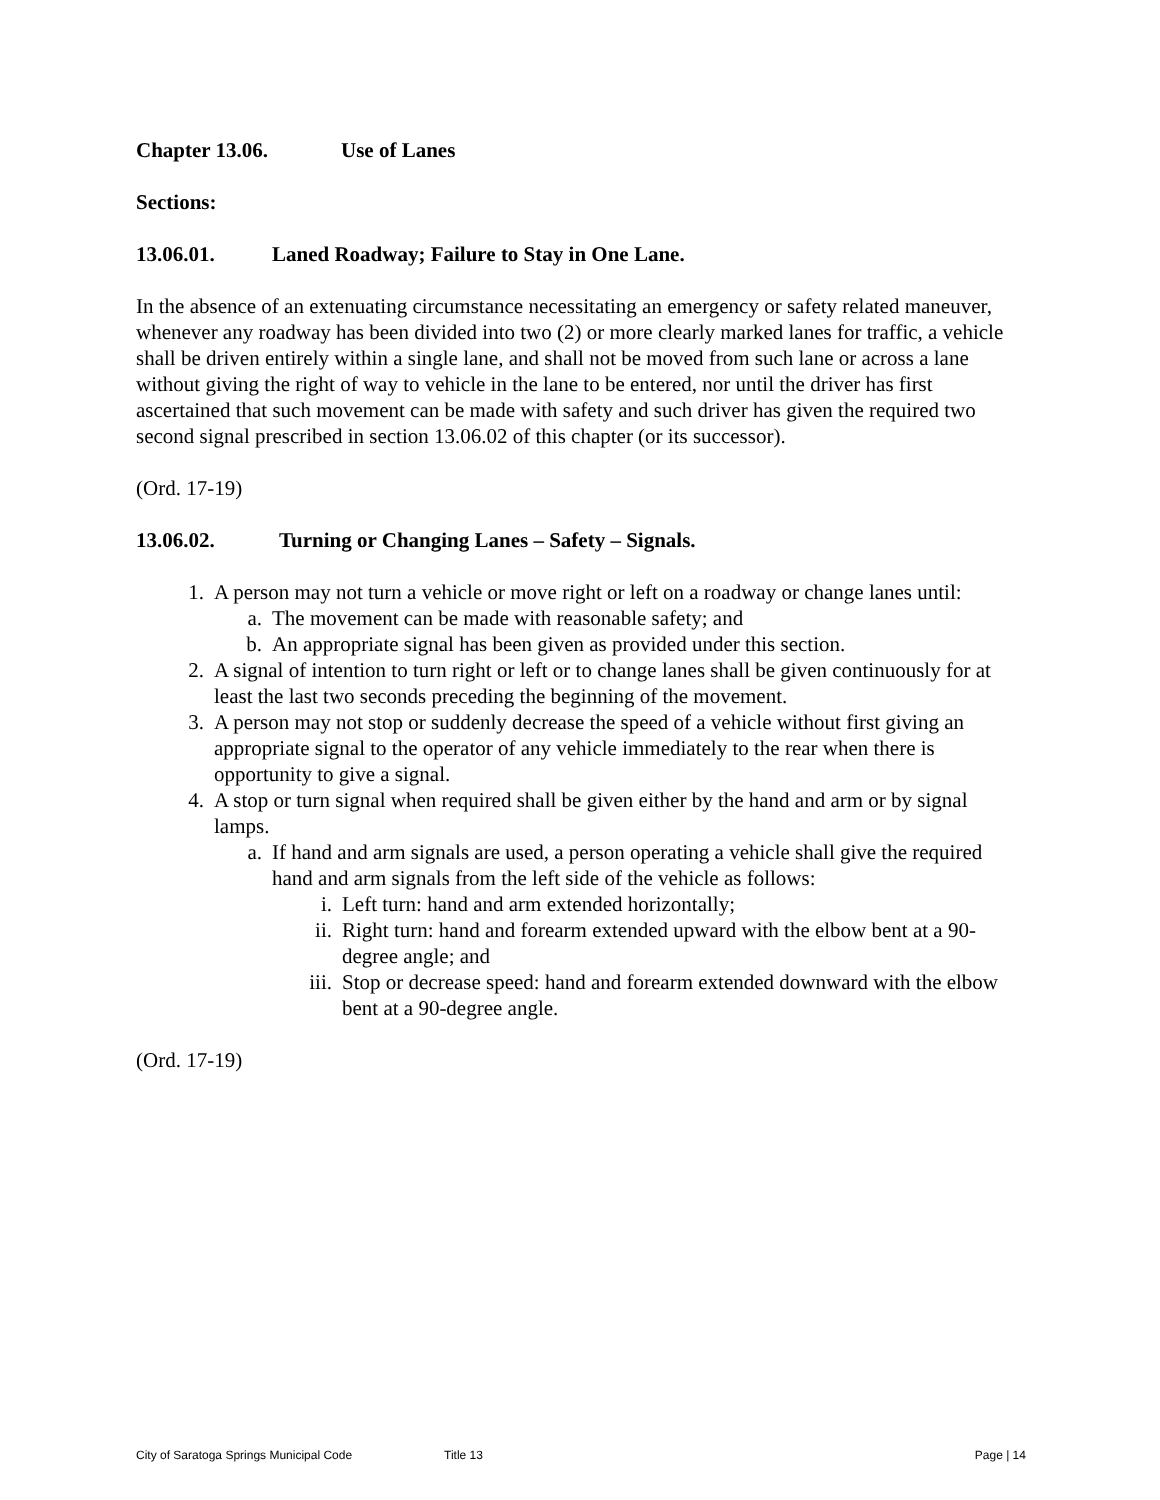Chapter 13.06. Use of Lanes
Sections:
13.06.01. Laned Roadway; Failure to Stay in One Lane.
In the absence of an extenuating circumstance necessitating an emergency or safety related maneuver, whenever any roadway has been divided into two (2) or more clearly marked lanes for traffic, a vehicle shall be driven entirely within a single lane, and shall not be moved from such lane or across a lane without giving the right of way to vehicle in the lane to be entered, nor until the driver has first ascertained that such movement can be made with safety and such driver has given the required two second signal prescribed in section 13.06.02 of this chapter (or its successor).
(Ord. 17-19)
13.06.02. Turning or Changing Lanes – Safety – Signals.
1. A person may not turn a vehicle or move right or left on a roadway or change lanes until:
a. The movement can be made with reasonable safety; and
b. An appropriate signal has been given as provided under this section.
2. A signal of intention to turn right or left or to change lanes shall be given continuously for at least the last two seconds preceding the beginning of the movement.
3. A person may not stop or suddenly decrease the speed of a vehicle without first giving an appropriate signal to the operator of any vehicle immediately to the rear when there is opportunity to give a signal.
4. A stop or turn signal when required shall be given either by the hand and arm or by signal lamps.
a. If hand and arm signals are used, a person operating a vehicle shall give the required hand and arm signals from the left side of the vehicle as follows:
i. Left turn: hand and arm extended horizontally;
ii. Right turn: hand and forearm extended upward with the elbow bent at a 90-degree angle; and
iii. Stop or decrease speed: hand and forearm extended downward with the elbow bent at a 90-degree angle.
(Ord. 17-19)
City of Saratoga Springs Municipal Code Title 13 Page | 14